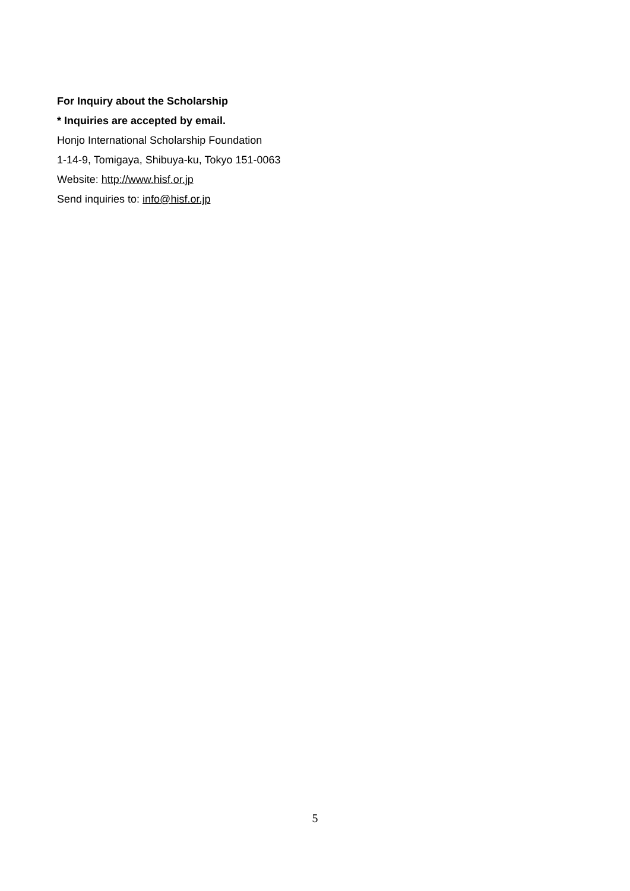For Inquiry about the Scholarship
* Inquiries are accepted by email.
Honjo International Scholarship Foundation
1-14-9, Tomigaya, Shibuya-ku, Tokyo 151-0063
Website: http://www.hisf.or.jp
Send inquiries to: info@hisf.or.jp
5